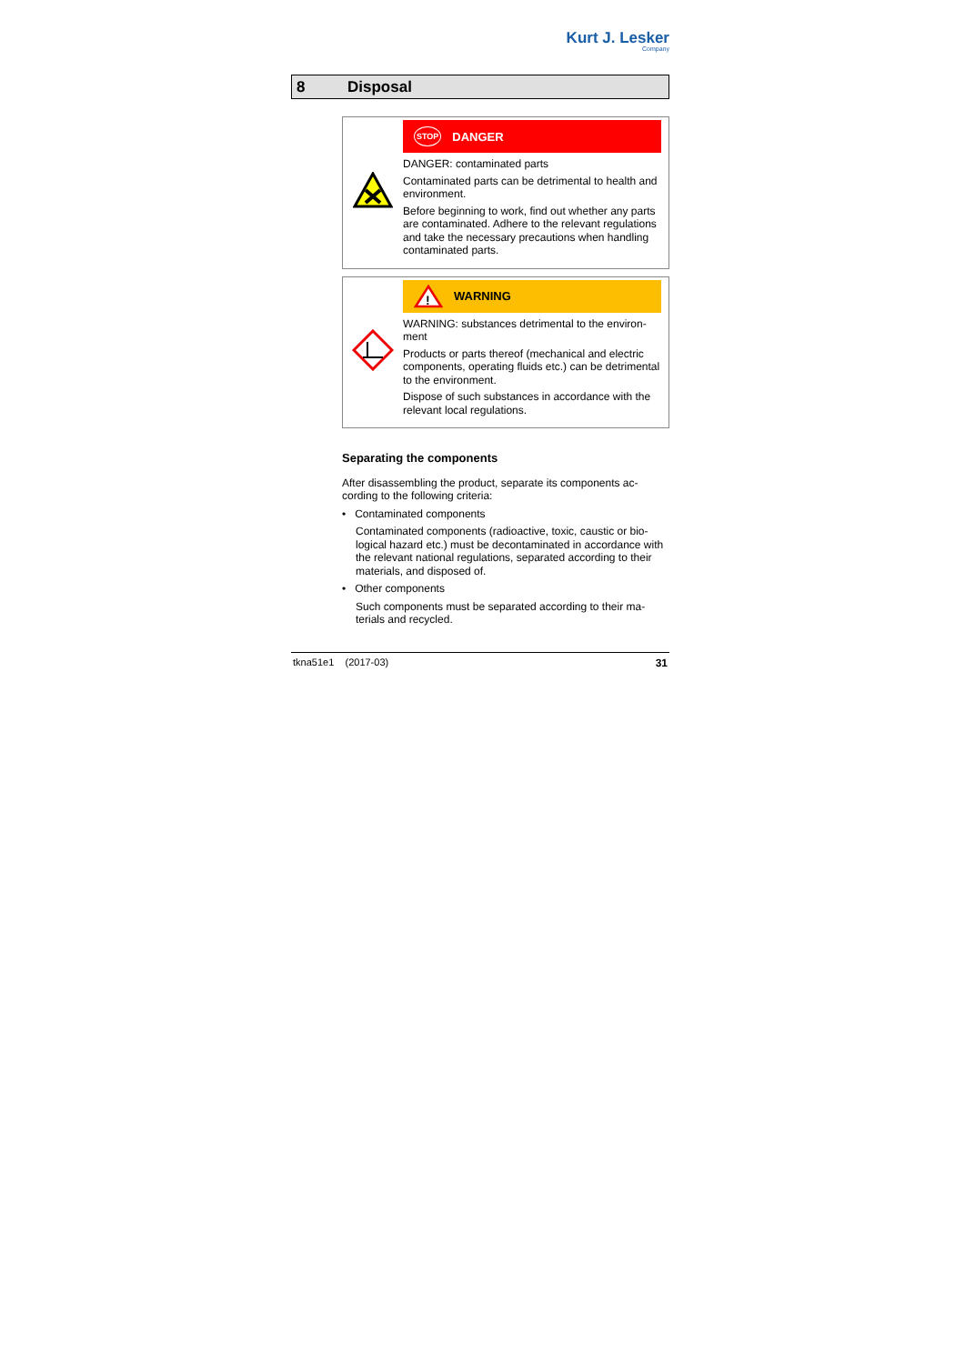Kurt J. Lesker
Company
8 Disposal
STOP DANGER
DANGER: contaminated parts
Contaminated parts can be detrimental to health and environment.
Before beginning to work, find out whether any parts are contaminated. Adhere to the relevant regulations and take the necessary precautions when handling contaminated parts.
!
WARNING
WARNING: substances detrimental to the environ­ment
Products or parts thereof (mechanical and electric components, operating fluids etc.) can be detrimen­tal to the environment.
Dispose of such substances in accordance with the relevant local regulations.
Separating the components
After disassembling the product, separate its components ac­cording to the following criteria:
• Contaminated components
Contaminated components (radioactive, toxic, caustic or bio­logical hazard etc.) must be decontaminated in accordance with the relevant national regulations, separated according to their materials, and disposed of.
• Other components
Such components must be separated according to their ma­terials and recycled.
tkna51e1 (2017-03) 31